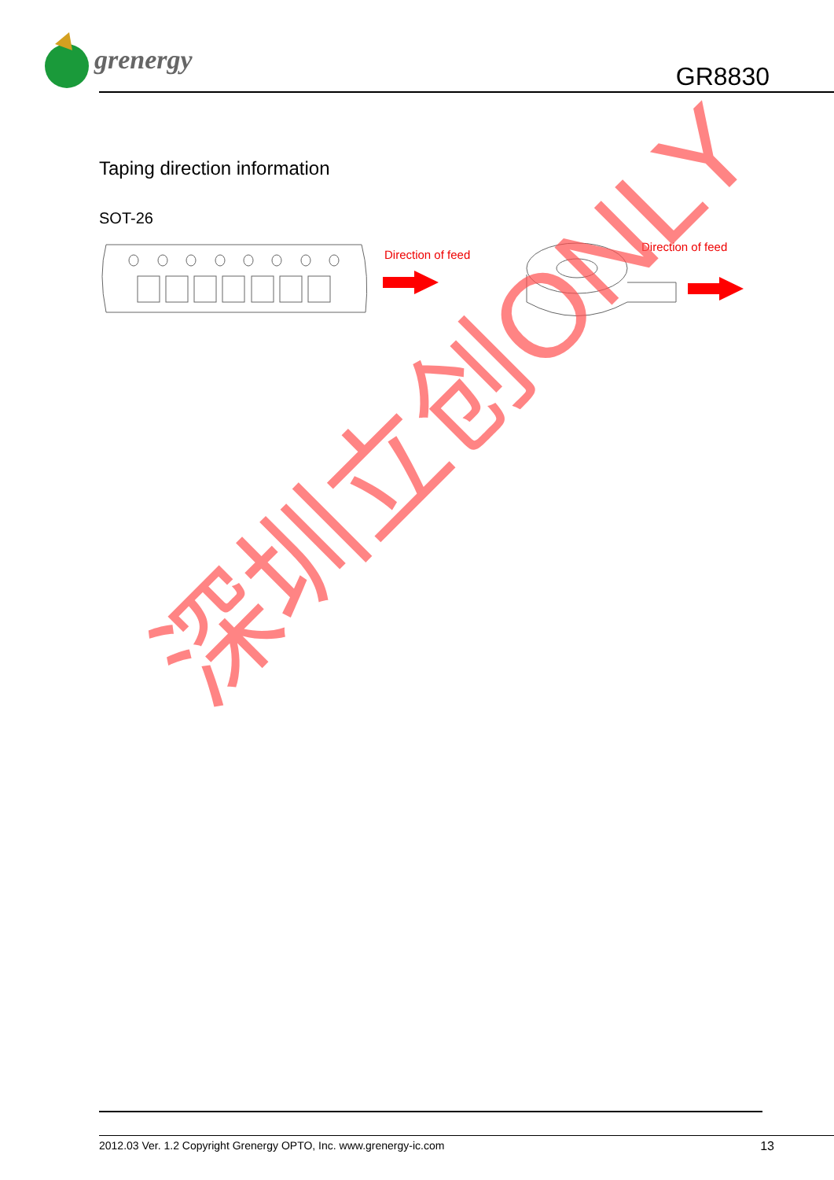grenergy
GR8830
Taping direction information
SOT-26
Direction of feed
Direction of feed
深圳立创ONLY
2012.03 Ver. 1.2 Copyright Grenergy OPTO, Inc. www.grenergy-ic.com 13